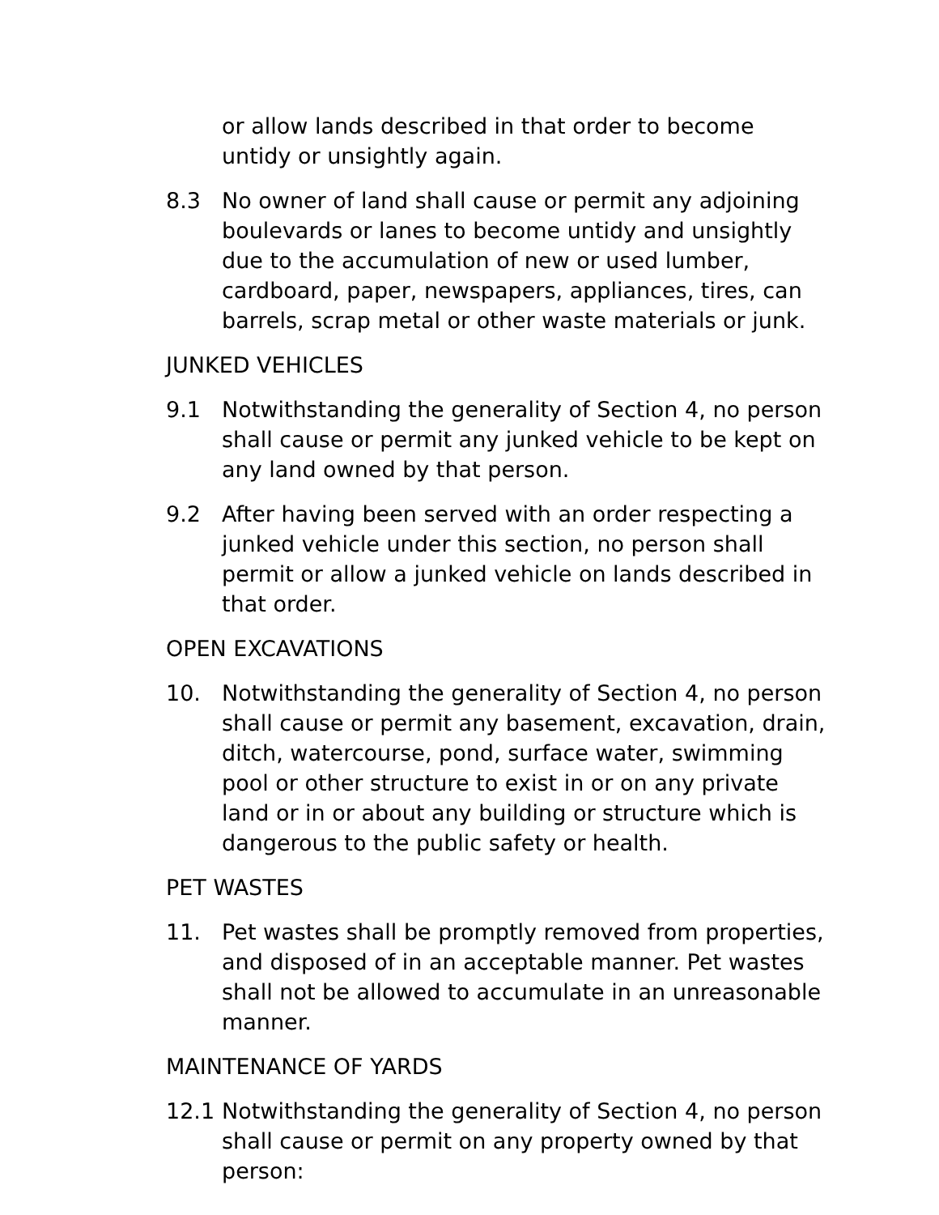or allow lands described in that order to become untidy or unsightly again.
8.3 No owner of land shall cause or permit any adjoining boulevards or lanes to become untidy and unsightly due to the accumulation of new or used lumber, cardboard, paper, newspapers, appliances, tires, can barrels, scrap metal or other waste materials or junk.
JUNKED VEHICLES
9.1 Notwithstanding the generality of Section 4, no person shall cause or permit any junked vehicle to be kept on any land owned by that person.
9.2 After having been served with an order respecting a junked vehicle under this section, no person shall permit or allow a junked vehicle on lands described in that order.
OPEN EXCAVATIONS
10. Notwithstanding the generality of Section 4, no person shall cause or permit any basement, excavation, drain, ditch, watercourse, pond, surface water, swimming pool or other structure to exist in or on any private land or in or about any building or structure which is dangerous to the public safety or health.
PET WASTES
11. Pet wastes shall be promptly removed from properties, and disposed of in an acceptable manner. Pet wastes shall not be allowed to accumulate in an unreasonable manner.
MAINTENANCE OF YARDS
12.1 Notwithstanding the generality of Section 4, no person shall cause or permit on any property owned by that person: